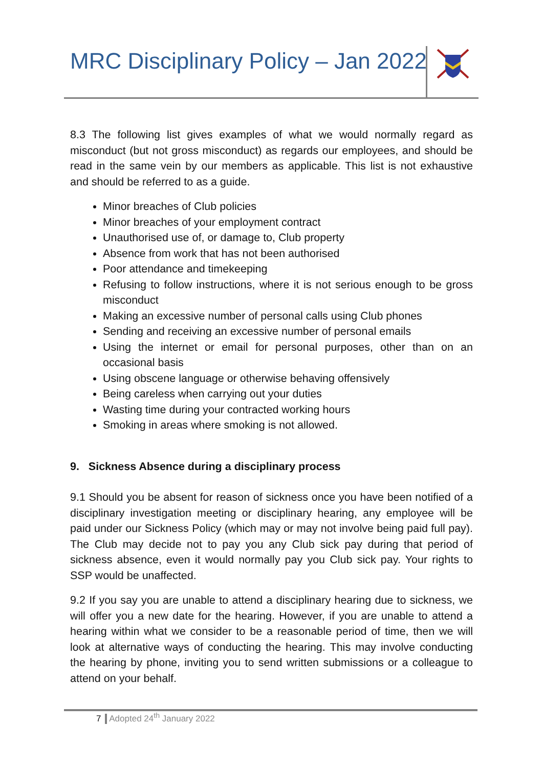MRC Disciplinary Policy – Jan 2022
8.3 The following list gives examples of what we would normally regard as misconduct (but not gross misconduct) as regards our employees, and should be read in the same vein by our members as applicable. This list is not exhaustive and should be referred to as a guide.
Minor breaches of Club policies
Minor breaches of your employment contract
Unauthorised use of, or damage to, Club property
Absence from work that has not been authorised
Poor attendance and timekeeping
Refusing to follow instructions, where it is not serious enough to be gross misconduct
Making an excessive number of personal calls using Club phones
Sending and receiving an excessive number of personal emails
Using the internet or email for personal purposes, other than on an occasional basis
Using obscene language or otherwise behaving offensively
Being careless when carrying out your duties
Wasting time during your contracted working hours
Smoking in areas where smoking is not allowed.
9. Sickness Absence during a disciplinary process
9.1 Should you be absent for reason of sickness once you have been notified of a disciplinary investigation meeting or disciplinary hearing, any employee will be paid under our Sickness Policy (which may or may not involve being paid full pay). The Club may decide not to pay you any Club sick pay during that period of sickness absence, even it would normally pay you Club sick pay. Your rights to SSP would be unaffected.
9.2 If you say you are unable to attend a disciplinary hearing due to sickness, we will offer you a new date for the hearing. However, if you are unable to attend a hearing within what we consider to be a reasonable period of time, then we will look at alternative ways of conducting the hearing. This may involve conducting the hearing by phone, inviting you to send written submissions or a colleague to attend on your behalf.
7 Adopted 24<sup>th</sup> January 2022